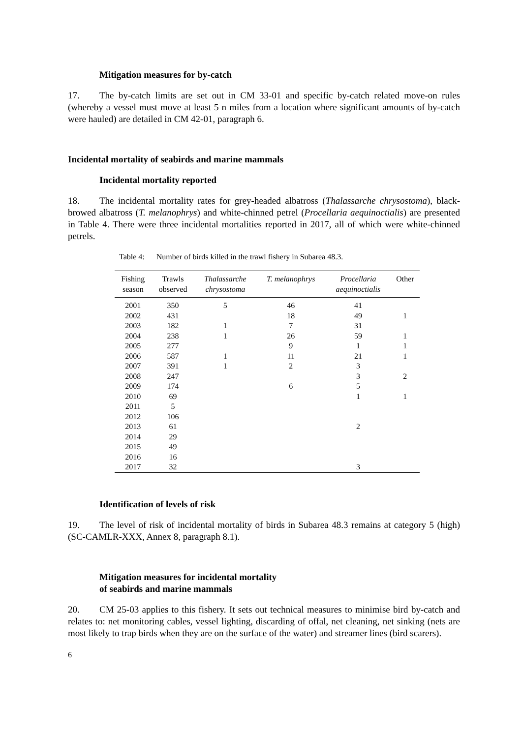Mitigation measures for by-catch
17. The by-catch limits are set out in CM 33-01 and specific by-catch related move-on rules (whereby a vessel must move at least 5 n miles from a location where significant amounts of by-catch were hauled) are detailed in CM 42-01, paragraph 6.
Incidental mortality of seabirds and marine mammals
Incidental mortality reported
18. The incidental mortality rates for grey-headed albatross (Thalassarche chrysostoma), black-browed albatross (T. melanophrys) and white-chinned petrel (Procellaria aequinoctialis) are presented in Table 4. There were three incidental mortalities reported in 2017, all of which were white-chinned petrels.
Table 4: Number of birds killed in the trawl fishery in Subarea 48.3.
| Fishing season | Trawls observed | Thalassarche chrysostoma | T. melanophrys | Procellaria aequinoctialis | Other |
| --- | --- | --- | --- | --- | --- |
| 2001 | 350 | 5 | 46 | 41 | |
| 2002 | 431 | | 18 | 49 | 1 |
| 2003 | 182 | 1 | 7 | 31 | |
| 2004 | 238 | 1 | 26 | 59 | 1 |
| 2005 | 277 | | 9 | 1 | 1 |
| 2006 | 587 | 1 | 11 | 21 | 1 |
| 2007 | 391 | 1 | 2 | 3 | |
| 2008 | 247 | | | 3 | 2 |
| 2009 | 174 | | 6 | 5 | |
| 2010 | 69 | | | 1 | 1 |
| 2011 | 5 | | | | |
| 2012 | 106 | | | | |
| 2013 | 61 | | | 2 | |
| 2014 | 29 | | | | |
| 2015 | 49 | | | | |
| 2016 | 16 | | | | |
| 2017 | 32 | | | 3 | |
Identification of levels of risk
19. The level of risk of incidental mortality of birds in Subarea 48.3 remains at category 5 (high) (SC-CAMLR-XXX, Annex 8, paragraph 8.1).
Mitigation measures for incidental mortality
of seabirds and marine mammals
20. CM 25-03 applies to this fishery. It sets out technical measures to minimise bird by-catch and relates to: net monitoring cables, vessel lighting, discarding of offal, net cleaning, net sinking (nets are most likely to trap birds when they are on the surface of the water) and streamer lines (bird scarers).
6